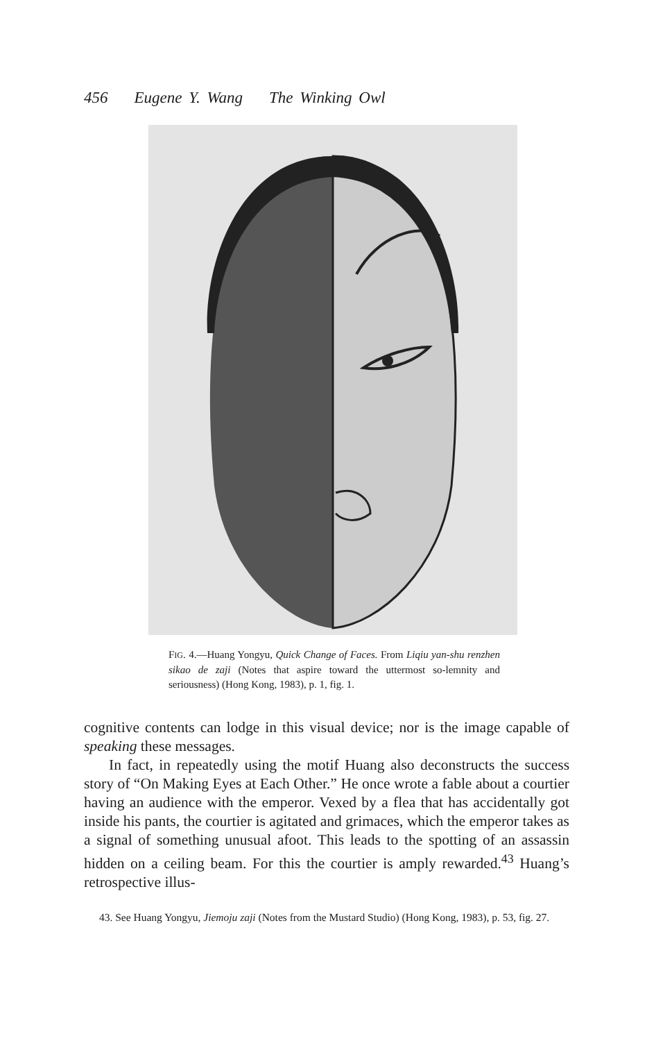456 Eugene Y. Wang The Winking Owl
FIG. 4.—Huang Yongyu, Quick Change of Faces. From Liqiu yan-shu renzhen sikao de zaji (Notes that aspire toward the uttermost so-lemnity and seriousness) (Hong Kong, 1983), p. 1, fig. 1.
cognitive contents can lodge in this visual device; nor is the image capable of speaking these messages.
In fact, in repeatedly using the motif Huang also deconstructs the success story of “On Making Eyes at Each Other.” He once wrote a fable about a courtier having an audience with the emperor. Vexed by a flea that has accidentally got inside his pants, the courtier is agitated and grimaces, which the emperor takes as a signal of something unusual afoot. This leads to the spotting of an assassin hidden on a ceiling beam. For this the courtier is amply rewarded.<sup>43</sup> Huang’s retrospective illus-
43. See Huang Yongyu, Jiemoju zaji (Notes from the Mustard Studio) (Hong Kong, 1983), p. 53, fig. 27.